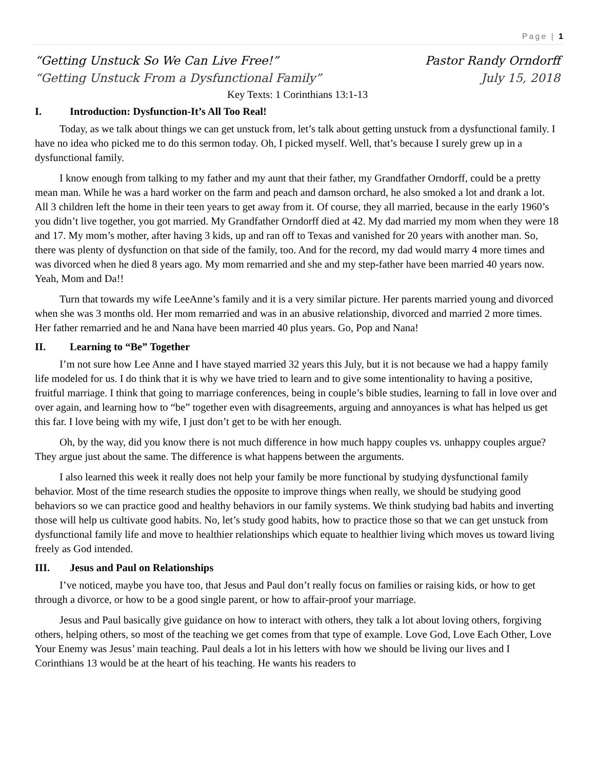Page | 1
“Getting Unstuck So We Can Live Free!” Pastor Randy Orndorff
“Getting Unstuck From a Dysfunctional Family” July 15, 2018
Key Texts: 1 Corinthians 13:1-13
I. Introduction: Dysfunction-It’s All Too Real!
Today, as we talk about things we can get unstuck from, let’s talk about getting unstuck from a dysfunctional family. I have no idea who picked me to do this sermon today. Oh, I picked myself. Well, that’s because I surely grew up in a dysfunctional family.
I know enough from talking to my father and my aunt that their father, my Grandfather Orndorff, could be a pretty mean man. While he was a hard worker on the farm and peach and damson orchard, he also smoked a lot and drank a lot. All 3 children left the home in their teen years to get away from it. Of course, they all married, because in the early 1960’s you didn’t live together, you got married. My Grandfather Orndorff died at 42. My dad married my mom when they were 18 and 17. My mom’s mother, after having 3 kids, up and ran off to Texas and vanished for 20 years with another man. So, there was plenty of dysfunction on that side of the family, too. And for the record, my dad would marry 4 more times and was divorced when he died 8 years ago. My mom remarried and she and my step-father have been married 40 years now. Yeah, Mom and Da!!
Turn that towards my wife LeeAnne’s family and it is a very similar picture. Her parents married young and divorced when she was 3 months old. Her mom remarried and was in an abusive relationship, divorced and married 2 more times. Her father remarried and he and Nana have been married 40 plus years. Go, Pop and Nana!
II. Learning to “Be” Together
I’m not sure how Lee Anne and I have stayed married 32 years this July, but it is not because we had a happy family life modeled for us. I do think that it is why we have tried to learn and to give some intentionality to having a positive, fruitful marriage. I think that going to marriage conferences, being in couple’s bible studies, learning to fall in love over and over again, and learning how to “be” together even with disagreements, arguing and annoyances is what has helped us get this far. I love being with my wife, I just don’t get to be with her enough.
Oh, by the way, did you know there is not much difference in how much happy couples vs. unhappy couples argue? They argue just about the same. The difference is what happens between the arguments.
I also learned this week it really does not help your family be more functional by studying dysfunctional family behavior. Most of the time research studies the opposite to improve things when really, we should be studying good behaviors so we can practice good and healthy behaviors in our family systems. We think studying bad habits and inverting those will help us cultivate good habits. No, let’s study good habits, how to practice those so that we can get unstuck from dysfunctional family life and move to healthier relationships which equate to healthier living which moves us toward living freely as God intended.
III. Jesus and Paul on Relationships
I’ve noticed, maybe you have too, that Jesus and Paul don’t really focus on families or raising kids, or how to get through a divorce, or how to be a good single parent, or how to affair-proof your marriage.
Jesus and Paul basically give guidance on how to interact with others, they talk a lot about loving others, forgiving others, helping others, so most of the teaching we get comes from that type of example. Love God, Love Each Other, Love Your Enemy was Jesus’ main teaching. Paul deals a lot in his letters with how we should be living our lives and I Corinthians 13 would be at the heart of his teaching. He wants his readers to